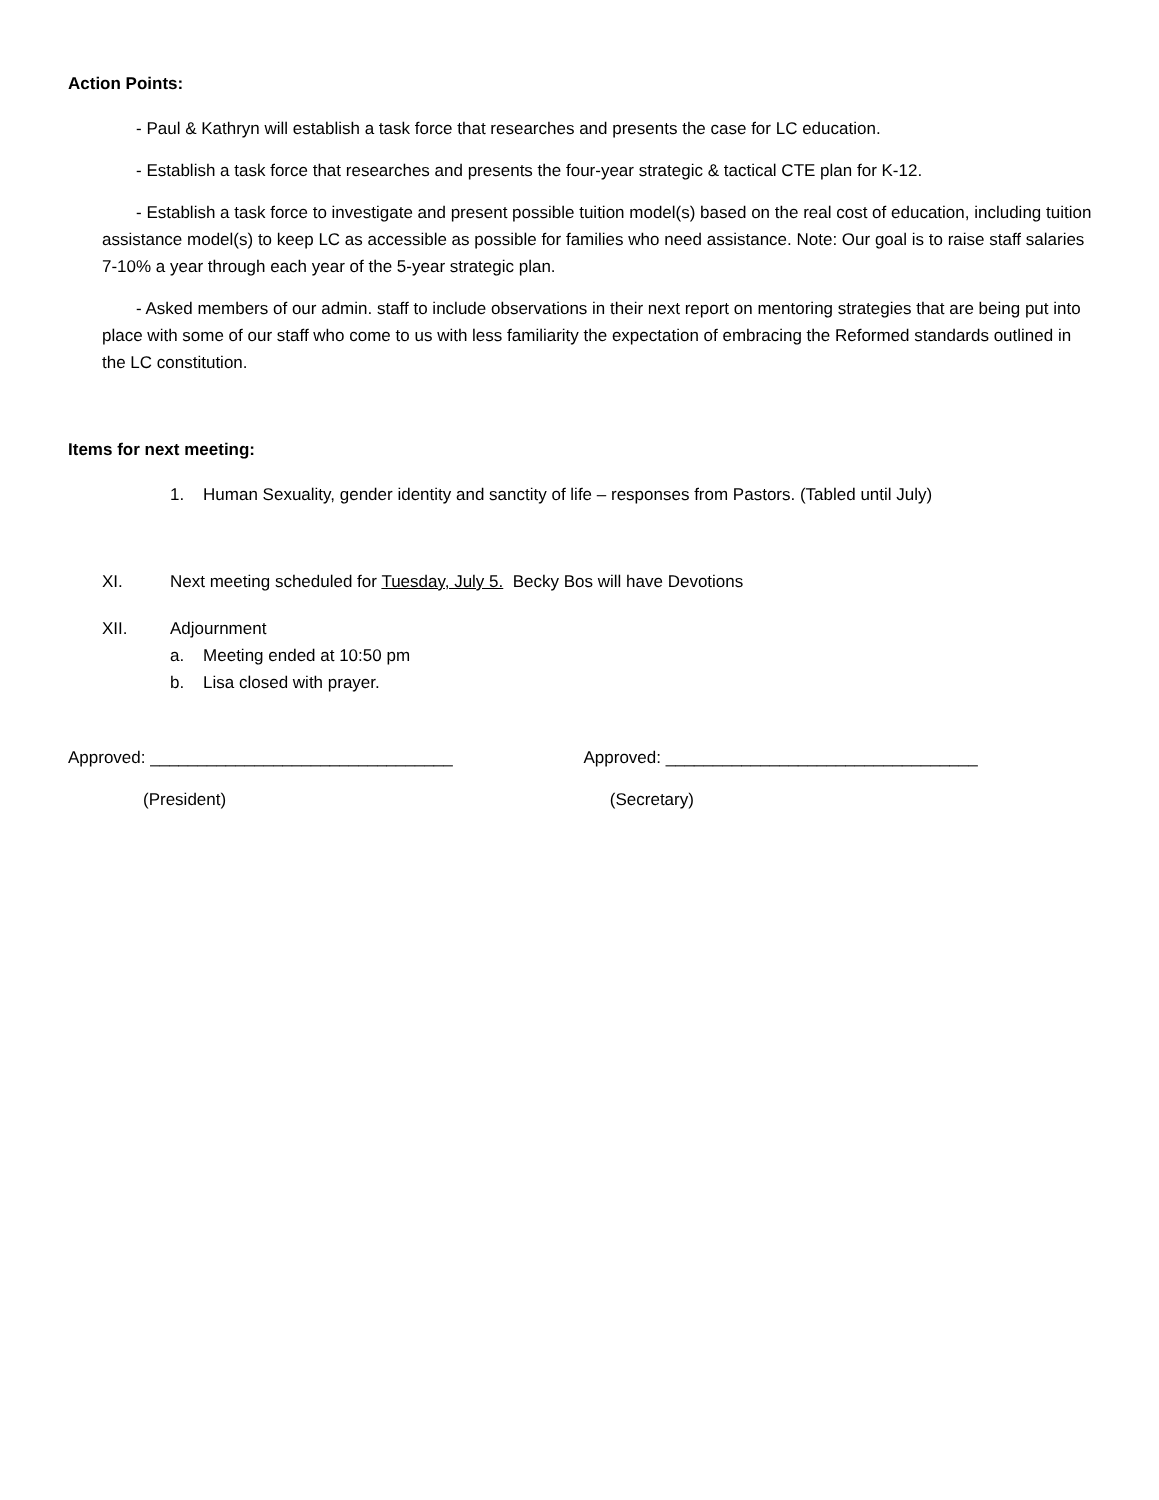Action Points:
- Paul & Kathryn will establish a task force that researches and presents the case for LC education.
- Establish a task force that researches and presents the four-year strategic & tactical CTE plan for K-12.
- Establish a task force to investigate and present possible tuition model(s) based on the real cost of education, including tuition assistance model(s) to keep LC as accessible as possible for families who need assistance. Note: Our goal is to raise staff salaries 7-10% a year through each year of the 5-year strategic plan.
- Asked members of our admin. staff to include observations in their next report on mentoring strategies that are being put into place with some of our staff who come to us with less familiarity the expectation of embracing the Reformed standards outlined in the LC constitution.
Items for next meeting:
1. Human Sexuality, gender identity and sanctity of life – responses from Pastors. (Tabled until July)
XI. Next meeting scheduled for Tuesday, July 5. Becky Bos will have Devotions
XII. Adjournment
a. Meeting ended at 10:50 pm
b. Lisa closed with prayer.
Approved: ________________________________ Approved: _________________________________
(President) (Secretary)